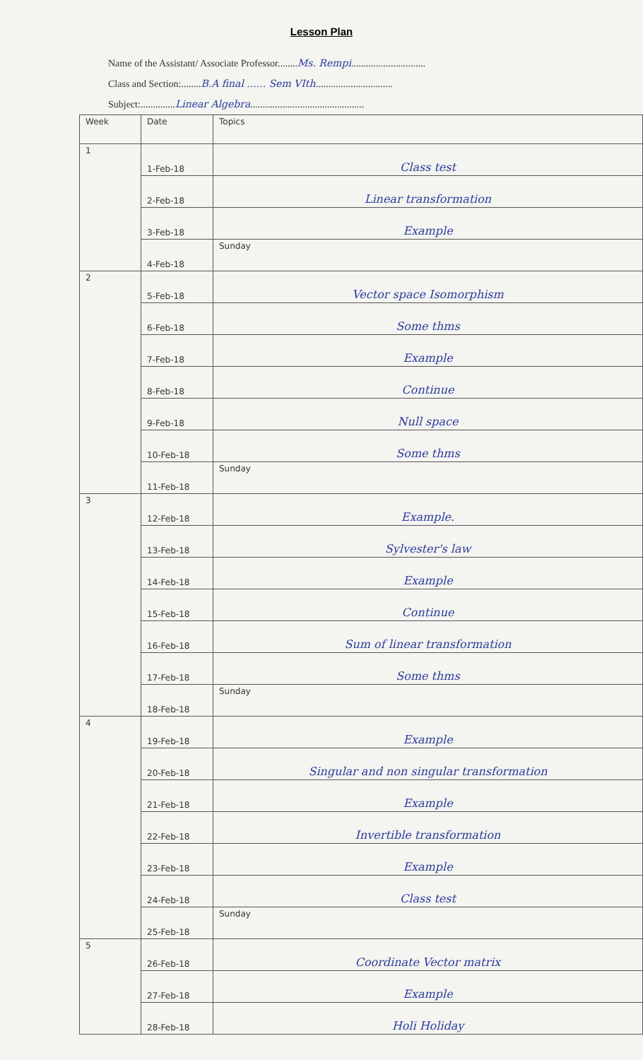Lesson Plan
Name of the Assistant/ Associate Professor........Ms. Rempi..............................
Class and Section:........B.A final ...... Sem VIth...............................
Subject:..............Linear Algebra..............................................
| Week | Date | Topics |
| --- | --- | --- |
| 1 | 1-Feb-18 | Class test |
| | 2-Feb-18 | Linear transformation |
| | 3-Feb-18 | Example |
| | 4-Feb-18 | Sunday |
| 2 | 5-Feb-18 | Vector space Isomorphism |
| | 6-Feb-18 | Some thms |
| | 7-Feb-18 | Example |
| | 8-Feb-18 | Continue |
| | 9-Feb-18 | Null space |
| | 10-Feb-18 | Some thms |
| | 11-Feb-18 | Sunday |
| 3 | 12-Feb-18 | Example. |
| | 13-Feb-18 | Sylvester's law |
| | 14-Feb-18 | Example |
| | 15-Feb-18 | Continue |
| | 16-Feb-18 | Sum of linear transformation |
| | 17-Feb-18 | Some thms |
| | 18-Feb-18 | Sunday |
| 4 | 19-Feb-18 | Example |
| | 20-Feb-18 | Singular and non singular transformation |
| | 21-Feb-18 | Example |
| | 22-Feb-18 | Invertible transformation |
| | 23-Feb-18 | Example |
| | 24-Feb-18 | Class test |
| | 25-Feb-18 | Sunday |
| 5 | 26-Feb-18 | Coordinate Vector matrix |
| | 27-Feb-18 | Example |
| | 28-Feb-18 | Holi Holiday |